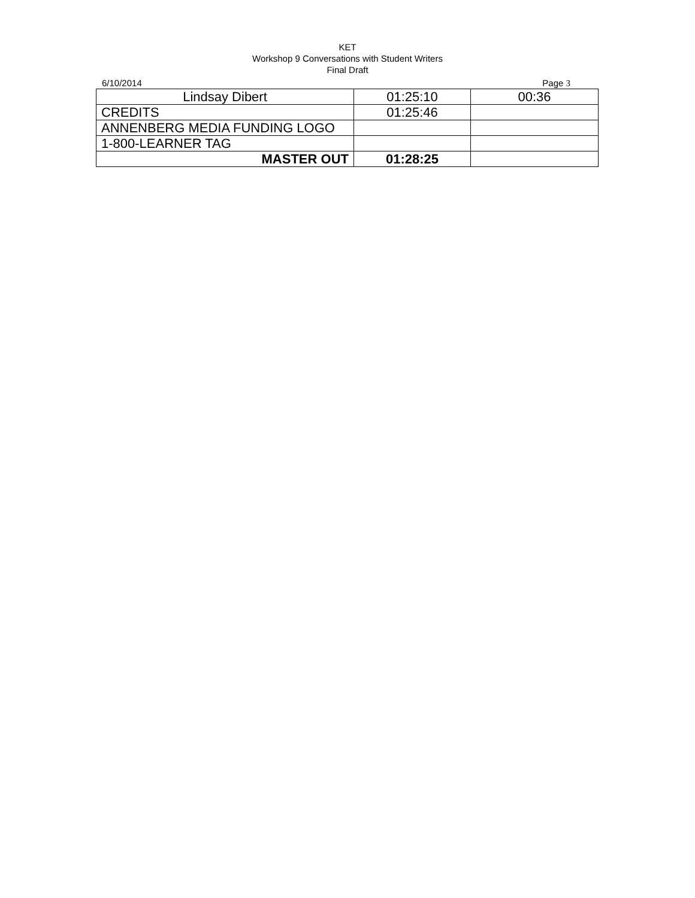KET
Workshop 9 Conversations with Student Writers
Final Draft
6/10/2014 Page 3
| Lindsay Dibert | 01:25:10 | 00:36 |
| CREDITS | 01:25:46 | |
| ANNENBERG MEDIA FUNDING LOGO | | |
| 1-800-LEARNER TAG | | |
| MASTER OUT | 01:28:25 | |